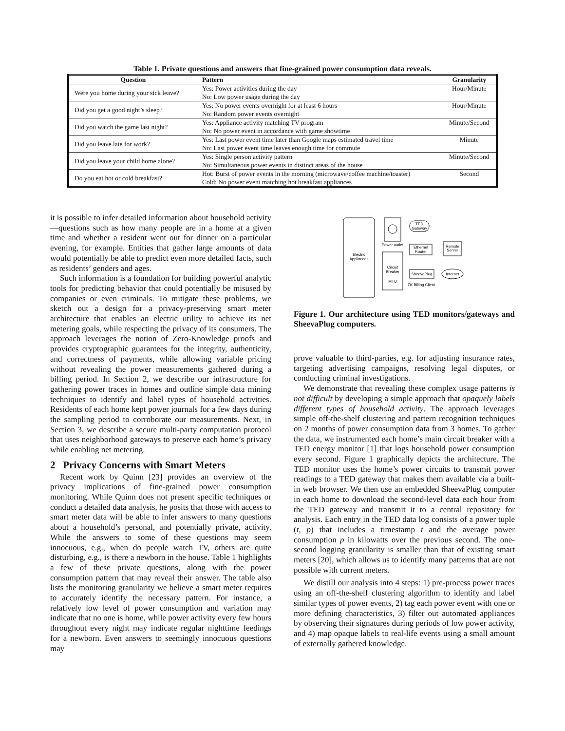Table 1. Private questions and answers that fine-grained power consumption data reveals.
| Question | Pattern | Granularity |
| --- | --- | --- |
| Were you home during your sick leave? | Yes: Power activities during the day No: Low power usage during the day | Hour/Minute |
| Did you get a good night’s sleep? | Yes: No power events overnight for at least 6 hours No: Random power events overnight | Hour/Minute |
| Did you watch the game last night? | Yes: Appliance activity matching TV program No: No power event in accordance with game showtime | Minute/Second |
| Did you leave late for work? | Yes: Last power event time later than Google maps estimated travel time No: Last power event time leaves enough time for commute | Minute |
| Did you leave your child home alone? | Yes: Single person activity pattern No: Simultaneous power events in distinct areas of the house | Minute/Second |
| Do you eat hot or cold breakfast? | Hot: Burst of power events in the morning (microwave/coffee machine/toaster) Cold: No power event matching hot breakfast appliances | Second |
it is possible to infer detailed information about household activity—questions such as how many people are in a home at a given time and whether a resident went out for dinner on a particular evening, for example. Entities that gather large amounts of data would potentially be able to predict even more detailed facts, such as residents’ genders and ages.
Such information is a foundation for building powerful analytic tools for predicting behavior that could potentially be misused by companies or even criminals. To mitigate these problems, we sketch out a design for a privacy-preserving smart meter architecture that enables an electric utility to achieve its net metering goals, while respecting the privacy of its consumers. The approach leverages the notion of Zero-Knowledge proofs and provides cryptographic guarantees for the integrity, authenticity, and correctness of payments, while allowing variable pricing without revealing the power measurements gathered during a billing period. In Section 2, we describe our infrastructure for gathering power traces in homes and outline simple data mining techniques to identify and label types of household activities. Residents of each home kept power journals for a few days during the sampling period to corroborate our measurements. Next, in Section 3, we describe a secure multi-party computation protocol that uses neighborhood gateways to preserve each home’s privacy while enabling net metering.
2 Privacy Concerns with Smart Meters
Recent work by Quinn [23] provides an overview of the privacy implications of fine-grained power consumption monitoring. While Quinn does not present specific techniques or conduct a detailed data analysis, he posits that those with access to smart meter data will be able to infer answers to many questions about a household’s personal, and potentially private, activity. While the answers to some of these questions may seem innocuous, e.g., when do people watch TV, others are quite disturbing, e.g., is there a newborn in the house. Table 1 highlights a few of these private questions, along with the power consumption pattern that may reveal their answer. The table also lists the monitoring granularity we believe a smart meter requires to accurately identify the necessary pattern. For instance, a relatively low level of power consumption and variation may indicate that no one is home, while power activity every few hours throughout every night may indicate regular nighttime feedings for a newborn. Even answers to seemingly innocuous questions may
Electric
Appliances
Power outlet
Circuit
Breaker
MTU
TED
Gateway
Ethernet
Router
SheevaPlug
ZK Billing Client
Remote
Server
Internet
Figure 1. Our architecture using TED monitors/gateways and SheevaPlug computers.
prove valuable to third-parties, e.g. for adjusting insurance rates, targeting advertising campaigns, resolving legal disputes, or conducting criminal investigations.
We demonstrate that revealing these complex usage patterns is not difficult by developing a simple approach that opaquely labels different types of household activity. The approach leverages simple off-the-shelf clustering and pattern recognition techniques on 2 months of power consumption data from 3 homes. To gather the data, we instrumented each home’s main circuit breaker with a TED energy monitor [1] that logs household power consumption every second. Figure 1 graphically depicts the architecture. The TED monitor uses the home’s power circuits to transmit power readings to a TED gateway that makes them available via a built-in web browser. We then use an embedded SheevaPlug computer in each home to download the second-level data each hour from the TED gateway and transmit it to a central repository for analysis. Each entry in the TED data log consists of a power tuple (t, p) that includes a timestamp t and the average power consumption p in kilowatts over the previous second. The one-second logging granularity is smaller than that of existing smart meters [20], which allows us to identify many patterns that are not possible with current meters.
We distill our analysis into 4 steps: 1) pre-process power traces using an off-the-shelf clustering algorithm to identify and label similar types of power events, 2) tag each power event with one or more defining characteristics, 3) filter out automated appliances by observing their signatures during periods of low power activity, and 4) map opaque labels to real-life events using a small amount of externally gathered knowledge.